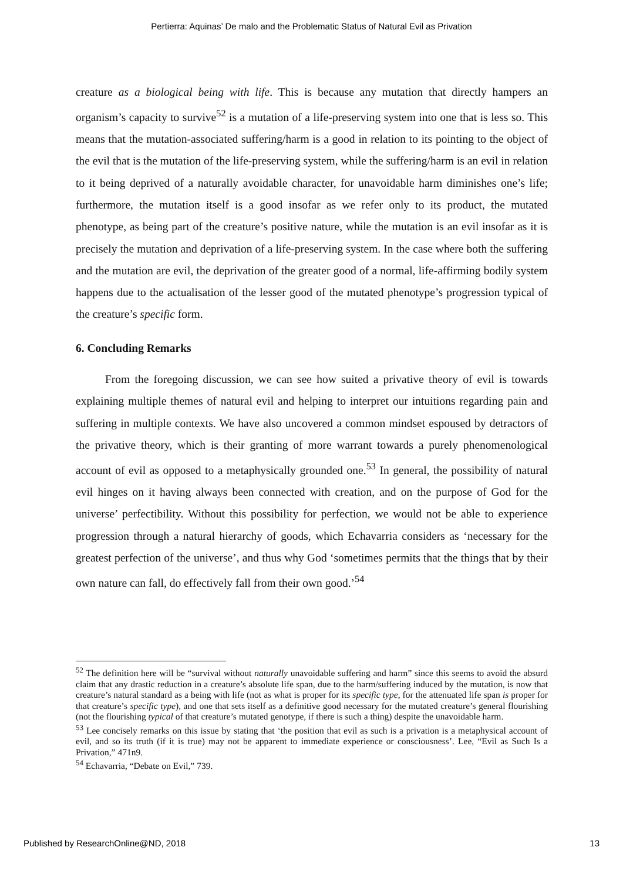Pertierra: Aquinas’ De malo and the Problematic Status of Natural Evil as Privation
creature as a biological being with life. This is because any mutation that directly hampers an organism’s capacity to survive<sup>52</sup> is a mutation of a life-preserving system into one that is less so. This means that the mutation-associated suffering/harm is a good in relation to its pointing to the object of the evil that is the mutation of the life-preserving system, while the suffering/harm is an evil in relation to it being deprived of a naturally avoidable character, for unavoidable harm diminishes one’s life; furthermore, the mutation itself is a good insofar as we refer only to its product, the mutated phenotype, as being part of the creature’s positive nature, while the mutation is an evil insofar as it is precisely the mutation and deprivation of a life-preserving system. In the case where both the suffering and the mutation are evil, the deprivation of the greater good of a normal, life-affirming bodily system happens due to the actualisation of the lesser good of the mutated phenotype’s progression typical of the creature’s specific form.
6. Concluding Remarks
From the foregoing discussion, we can see how suited a privative theory of evil is towards explaining multiple themes of natural evil and helping to interpret our intuitions regarding pain and suffering in multiple contexts. We have also uncovered a common mindset espoused by detractors of the privative theory, which is their granting of more warrant towards a purely phenomenological account of evil as opposed to a metaphysically grounded one.<sup>53</sup> In general, the possibility of natural evil hinges on it having always been connected with creation, and on the purpose of God for the universe’ perfectibility. Without this possibility for perfection, we would not be able to experience progression through a natural hierarchy of goods, which Echavarria considers as ‘necessary for the greatest perfection of the universe’, and thus why God ‘sometimes permits that the things that by their own nature can fall, do effectively fall from their own good.’<sup>54</sup>
<sup>52</sup> The definition here will be “survival without naturally unavoidable suffering and harm” since this seems to avoid the absurd claim that any drastic reduction in a creature’s absolute life span, due to the harm/suffering induced by the mutation, is now that creature’s natural standard as a being with life (not as what is proper for its specific type, for the attenuated life span is proper for that creature’s specific type), and one that sets itself as a definitive good necessary for the mutated creature’s general flourishing (not the flourishing typical of that creature’s mutated genotype, if there is such a thing) despite the unavoidable harm.
<sup>53</sup> Lee concisely remarks on this issue by stating that ‘the position that evil as such is a privation is a metaphysical account of evil, and so its truth (if it is true) may not be apparent to immediate experience or consciousness’. Lee, “Evil as Such Is a Privation,” 471n9.
<sup>54</sup> Echavarria, “Debate on Evil,” 739.
Published by ResearchOnline@ND, 2018 13